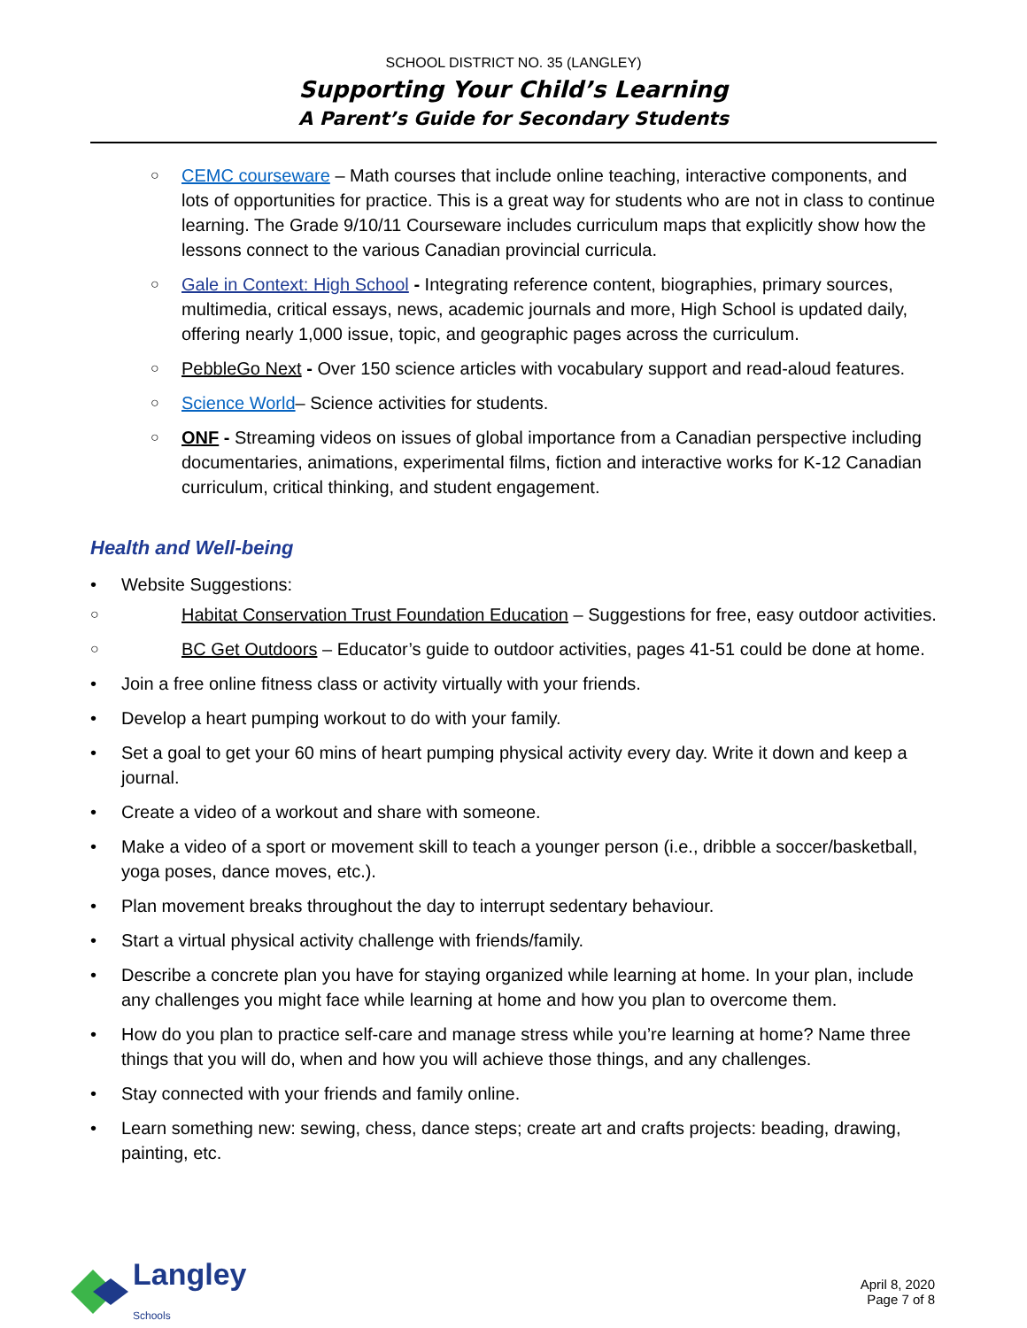SCHOOL DISTRICT NO. 35 (LANGLEY)
Supporting Your Child’s Learning
A Parent’s Guide for Secondary Students
○ CEMC courseware – Math courses that include online teaching, interactive components, and lots of opportunities for practice. This is a great way for students who are not in class to continue learning. The Grade 9/10/11 Courseware includes curriculum maps that explicitly show how the lessons connect to the various Canadian provincial curricula.
○ Gale in Context: High School - Integrating reference content, biographies, primary sources, multimedia, critical essays, news, academic journals and more, High School is updated daily, offering nearly 1,000 issue, topic, and geographic pages across the curriculum.
○ PebbleGo Next - Over 150 science articles with vocabulary support and read-aloud features.
○ Science World– Science activities for students.
○ ONF - Streaming videos on issues of global importance from a Canadian perspective including documentaries, animations, experimental films, fiction and interactive works for K-12 Canadian curriculum, critical thinking, and student engagement.
Health and Well-being
• Website Suggestions:
○ Habitat Conservation Trust Foundation Education – Suggestions for free, easy outdoor activities.
○ BC Get Outdoors – Educator’s guide to outdoor activities, pages 41-51 could be done at home.
• Join a free online fitness class or activity virtually with your friends.
• Develop a heart pumping workout to do with your family.
• Set a goal to get your 60 mins of heart pumping physical activity every day. Write it down and keep a journal.
• Create a video of a workout and share with someone.
• Make a video of a sport or movement skill to teach a younger person (i.e., dribble a soccer/basketball, yoga poses, dance moves, etc.).
• Plan movement breaks throughout the day to interrupt sedentary behaviour.
• Start a virtual physical activity challenge with friends/family.
• Describe a concrete plan you have for staying organized while learning at home. In your plan, include any challenges you might face while learning at home and how you plan to overcome them.
• How do you plan to practice self-care and manage stress while you’re learning at home? Name three things that you will do, when and how you will achieve those things, and any challenges.
• Stay connected with your friends and family online.
• Learn something new: sewing, chess, dance steps; create art and crafts projects: beading, drawing, painting, etc.
Langley
Schools
April 8, 2020
Page 7 of 8